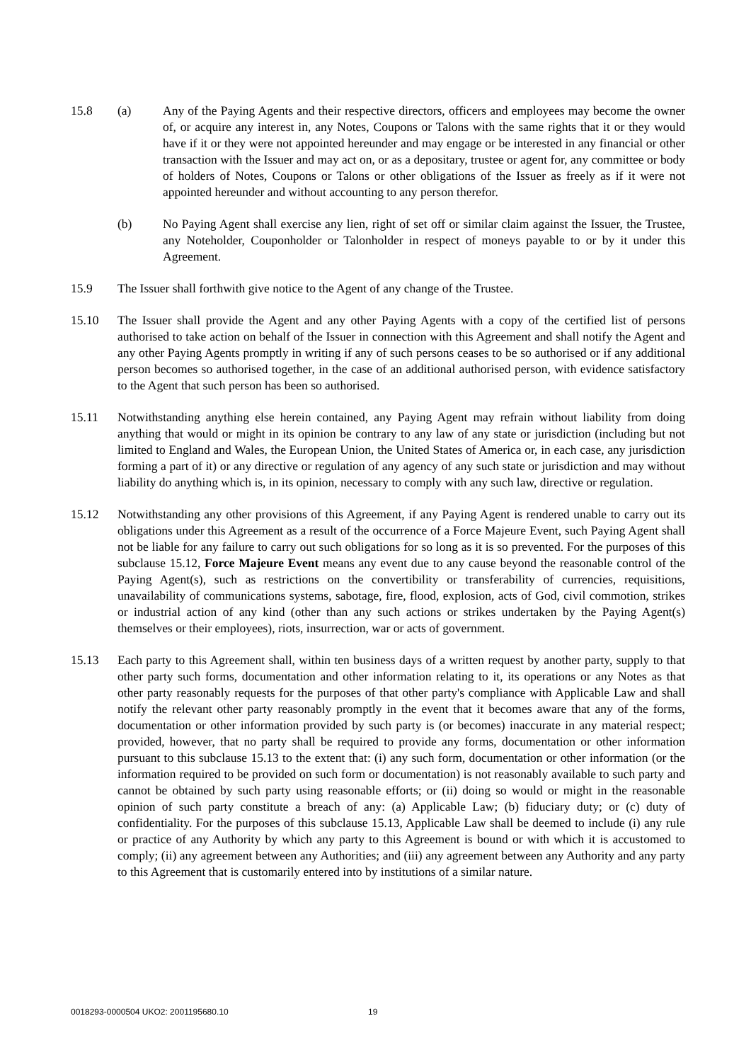15.8 (a) Any of the Paying Agents and their respective directors, officers and employees may become the owner of, or acquire any interest in, any Notes, Coupons or Talons with the same rights that it or they would have if it or they were not appointed hereunder and may engage or be interested in any financial or other transaction with the Issuer and may act on, or as a depositary, trustee or agent for, any committee or body of holders of Notes, Coupons or Talons or other obligations of the Issuer as freely as if it were not appointed hereunder and without accounting to any person therefor.
(b) No Paying Agent shall exercise any lien, right of set off or similar claim against the Issuer, the Trustee, any Noteholder, Couponholder or Talonholder in respect of moneys payable to or by it under this Agreement.
15.9 The Issuer shall forthwith give notice to the Agent of any change of the Trustee.
15.10 The Issuer shall provide the Agent and any other Paying Agents with a copy of the certified list of persons authorised to take action on behalf of the Issuer in connection with this Agreement and shall notify the Agent and any other Paying Agents promptly in writing if any of such persons ceases to be so authorised or if any additional person becomes so authorised together, in the case of an additional authorised person, with evidence satisfactory to the Agent that such person has been so authorised.
15.11 Notwithstanding anything else herein contained, any Paying Agent may refrain without liability from doing anything that would or might in its opinion be contrary to any law of any state or jurisdiction (including but not limited to England and Wales, the European Union, the United States of America or, in each case, any jurisdiction forming a part of it) or any directive or regulation of any agency of any such state or jurisdiction and may without liability do anything which is, in its opinion, necessary to comply with any such law, directive or regulation.
15.12 Notwithstanding any other provisions of this Agreement, if any Paying Agent is rendered unable to carry out its obligations under this Agreement as a result of the occurrence of a Force Majeure Event, such Paying Agent shall not be liable for any failure to carry out such obligations for so long as it is so prevented. For the purposes of this subclause 15.12, Force Majeure Event means any event due to any cause beyond the reasonable control of the Paying Agent(s), such as restrictions on the convertibility or transferability of currencies, requisitions, unavailability of communications systems, sabotage, fire, flood, explosion, acts of God, civil commotion, strikes or industrial action of any kind (other than any such actions or strikes undertaken by the Paying Agent(s) themselves or their employees), riots, insurrection, war or acts of government.
15.13 Each party to this Agreement shall, within ten business days of a written request by another party, supply to that other party such forms, documentation and other information relating to it, its operations or any Notes as that other party reasonably requests for the purposes of that other party's compliance with Applicable Law and shall notify the relevant other party reasonably promptly in the event that it becomes aware that any of the forms, documentation or other information provided by such party is (or becomes) inaccurate in any material respect; provided, however, that no party shall be required to provide any forms, documentation or other information pursuant to this subclause 15.13 to the extent that: (i) any such form, documentation or other information (or the information required to be provided on such form or documentation) is not reasonably available to such party and cannot be obtained by such party using reasonable efforts; or (ii) doing so would or might in the reasonable opinion of such party constitute a breach of any: (a) Applicable Law; (b) fiduciary duty; or (c) duty of confidentiality. For the purposes of this subclause 15.13, Applicable Law shall be deemed to include (i) any rule or practice of any Authority by which any party to this Agreement is bound or with which it is accustomed to comply; (ii) any agreement between any Authorities; and (iii) any agreement between any Authority and any party to this Agreement that is customarily entered into by institutions of a similar nature.
0018293-0000504 UKO2: 2001195680.10 19